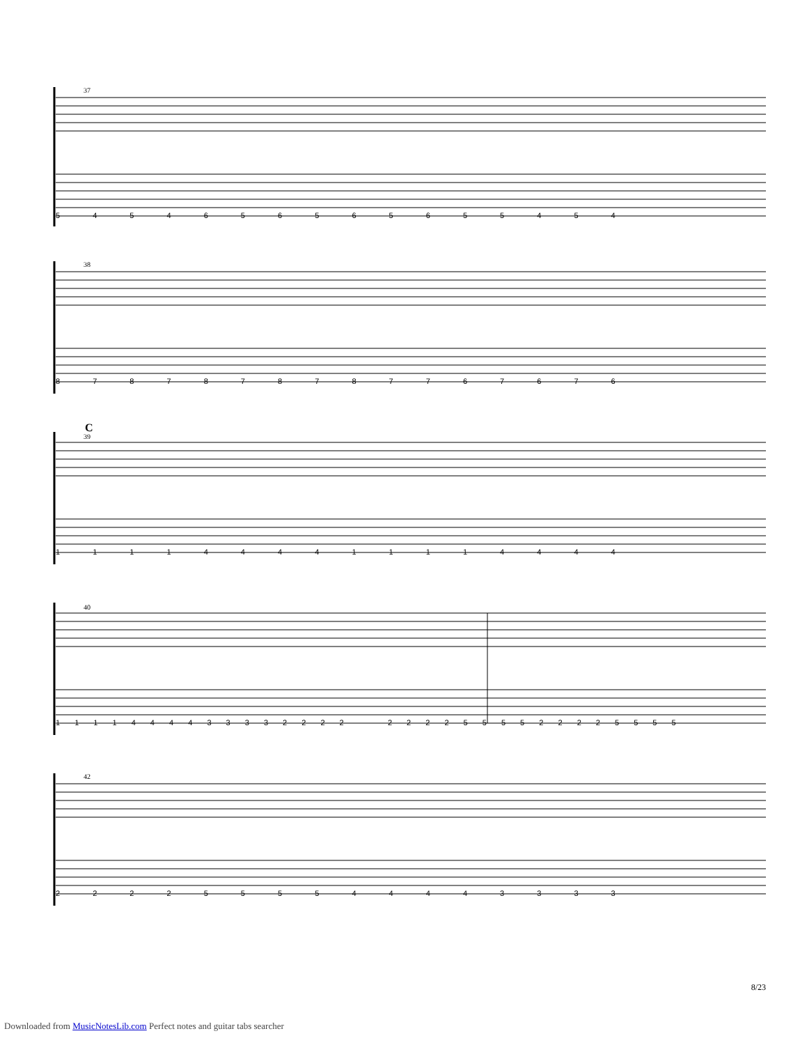37
5 4 5 4 6 5 6 5 6 5 6 5 5 4 5 4
38
8 7 8 7 8 7 8 7 8 7 7 6 7 6 7 6
C
39
1 1 1 1 4 4 4 4 1 1 1 1 4 4 4 4
40
1 1 1 1 4 4 4 4 3 3 3 3 2 2 2 2 2 2 2 2 5 5 5 5 2 2 2 2 5 5 5 5
42
2 2 2 2 5 5 5 5 4 4 4 4 3 3 3 3
8/23
Downloaded from MusicNotesLib.com Perfect notes and guitar tabs searcher